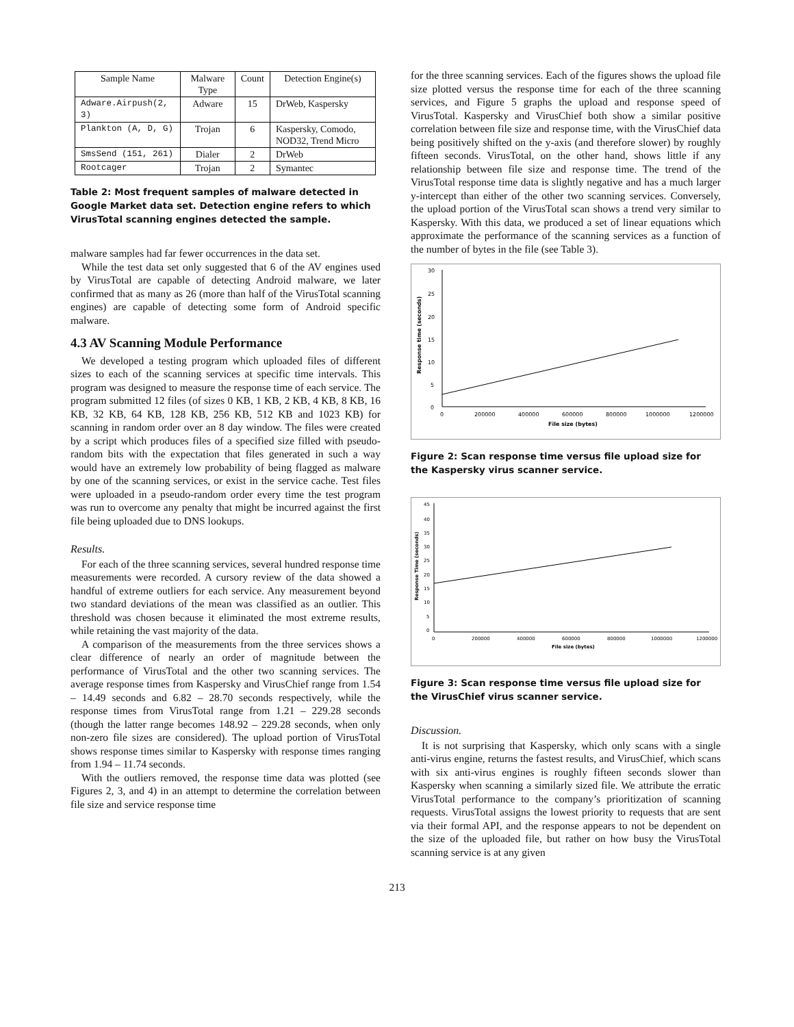| Sample Name | Malware Type | Count | Detection Engine(s) |
| --- | --- | --- | --- |
| Adware.Airpush(2, 3) | Adware | 15 | DrWeb, Kaspersky |
| Plankton (A, D, G) | Trojan | 6 | Kaspersky, Comodo, NOD32, Trend Micro |
| SmsSend (151, 261) | Dialer | 2 | DrWeb |
| Rootcager | Trojan | 2 | Symantec |
Table 2: Most frequent samples of malware detected in Google Market data set. Detection engine refers to which VirusTotal scanning engines detected the sample.
malware samples had far fewer occurrences in the data set.
While the test data set only suggested that 6 of the AV engines used by VirusTotal are capable of detecting Android malware, we later confirmed that as many as 26 (more than half of the VirusTotal scanning engines) are capable of detecting some form of Android specific malware.
4.3 AV Scanning Module Performance
We developed a testing program which uploaded files of different sizes to each of the scanning services at specific time intervals. This program was designed to measure the response time of each service. The program submitted 12 files (of sizes 0 KB, 1 KB, 2 KB, 4 KB, 8 KB, 16 KB, 32 KB, 64 KB, 128 KB, 256 KB, 512 KB and 1023 KB) for scanning in random order over an 8 day window. The files were created by a script which produces files of a specified size filled with pseudo-random bits with the expectation that files generated in such a way would have an extremely low probability of being flagged as malware by one of the scanning services, or exist in the service cache. Test files were uploaded in a pseudo-random order every time the test program was run to overcome any penalty that might be incurred against the first file being uploaded due to DNS lookups.
Results.
For each of the three scanning services, several hundred response time measurements were recorded. A cursory review of the data showed a handful of extreme outliers for each service. Any measurement beyond two standard deviations of the mean was classified as an outlier. This threshold was chosen because it eliminated the most extreme results, while retaining the vast majority of the data.
A comparison of the measurements from the three services shows a clear difference of nearly an order of magnitude between the performance of VirusTotal and the other two scanning services. The average response times from Kaspersky and VirusChief range from 1.54 – 14.49 seconds and 6.82 – 28.70 seconds respectively, while the response times from VirusTotal range from 1.21 – 229.28 seconds (though the latter range becomes 148.92 – 229.28 seconds, when only non-zero file sizes are considered). The upload portion of VirusTotal shows response times similar to Kaspersky with response times ranging from 1.94 – 11.74 seconds.
With the outliers removed, the response time data was plotted (see Figures 2, 3, and 4) in an attempt to determine the correlation between file size and service response time
for the three scanning services. Each of the figures shows the upload file size plotted versus the response time for each of the three scanning services, and Figure 5 graphs the upload and response speed of VirusTotal. Kaspersky and VirusChief both show a similar positive correlation between file size and response time, with the VirusChief data being positively shifted on the y-axis (and therefore slower) by roughly fifteen seconds. VirusTotal, on the other hand, shows little if any relationship between file size and response time. The trend of the VirusTotal response time data is slightly negative and has a much larger y-intercept than either of the other two scanning services. Conversely, the upload portion of the VirusTotal scan shows a trend very similar to Kaspersky. With this data, we produced a set of linear equations which approximate the performance of the scanning services as a function of the number of bytes in the file (see Table 3).
30
25
20
15
10
5
0
0
200000
400000
600000
800000
1000000
1200000
File size (bytes)
Response time (seconds)
Figure 2: Scan response time versus file upload size for the Kaspersky virus scanner service.
45
40
35
30
25
20
15
10
5
0
0
200000
400000
600000
800000
1000000
1200000
File size (bytes)
Response Time (seconds)
Figure 3: Scan response time versus file upload size for the VirusChief virus scanner service.
Discussion.
It is not surprising that Kaspersky, which only scans with a single anti-virus engine, returns the fastest results, and VirusChief, which scans with six anti-virus engines is roughly fifteen seconds slower than Kaspersky when scanning a similarly sized file. We attribute the erratic VirusTotal performance to the company’s prioritization of scanning requests. VirusTotal assigns the lowest priority to requests that are sent via their formal API, and the response appears to not be dependent on the size of the uploaded file, but rather on how busy the VirusTotal scanning service is at any given
213